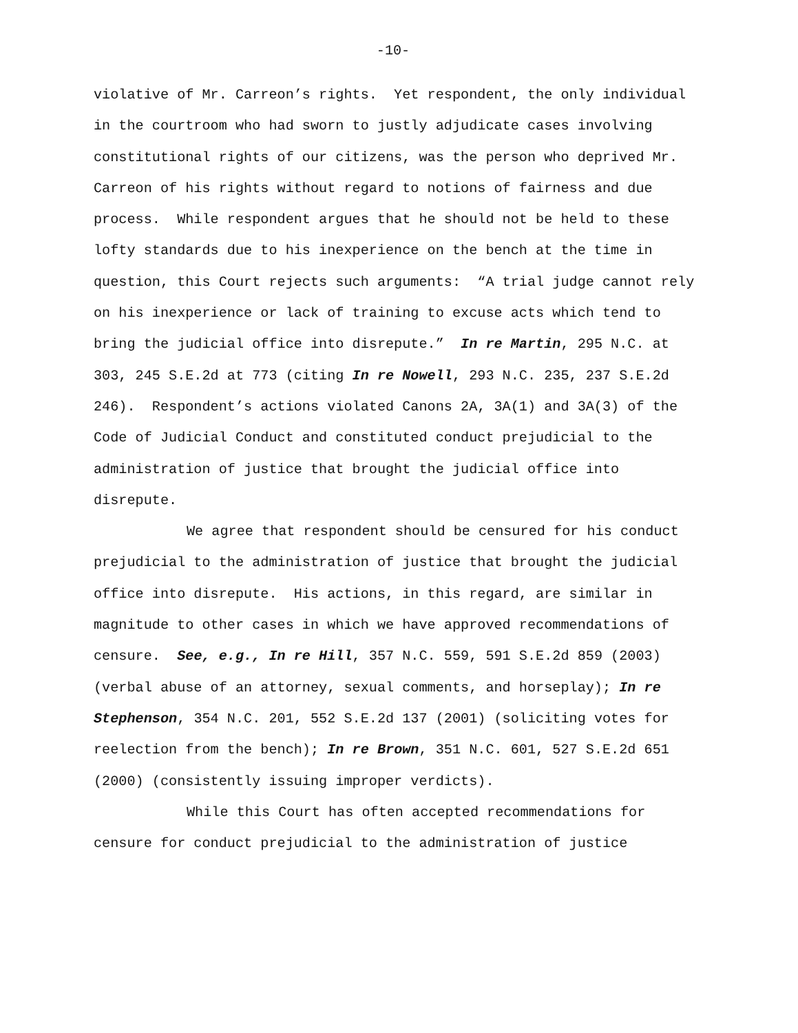-10-
violative of Mr. Carreon’s rights. Yet respondent, the only individual in the courtroom who had sworn to justly adjudicate cases involving constitutional rights of our citizens, was the person who deprived Mr. Carreon of his rights without regard to notions of fairness and due process. While respondent argues that he should not be held to these lofty standards due to his inexperience on the bench at the time in question, this Court rejects such arguments: “A trial judge cannot rely on his inexperience or lack of training to excuse acts which tend to bring the judicial office into disrepute.” In re Martin, 295 N.C. at 303, 245 S.E.2d at 773 (citing In re Nowell, 293 N.C. 235, 237 S.E.2d 246). Respondent’s actions violated Canons 2A, 3A(1) and 3A(3) of the Code of Judicial Conduct and constituted conduct prejudicial to the administration of justice that brought the judicial office into disrepute.
We agree that respondent should be censured for his conduct prejudicial to the administration of justice that brought the judicial office into disrepute. His actions, in this regard, are similar in magnitude to other cases in which we have approved recommendations of censure. See, e.g., In re Hill, 357 N.C. 559, 591 S.E.2d 859 (2003) (verbal abuse of an attorney, sexual comments, and horseplay); In re Stephenson, 354 N.C. 201, 552 S.E.2d 137 (2001) (soliciting votes for reelection from the bench); In re Brown, 351 N.C. 601, 527 S.E.2d 651 (2000) (consistently issuing improper verdicts).
While this Court has often accepted recommendations for censure for conduct prejudicial to the administration of justice